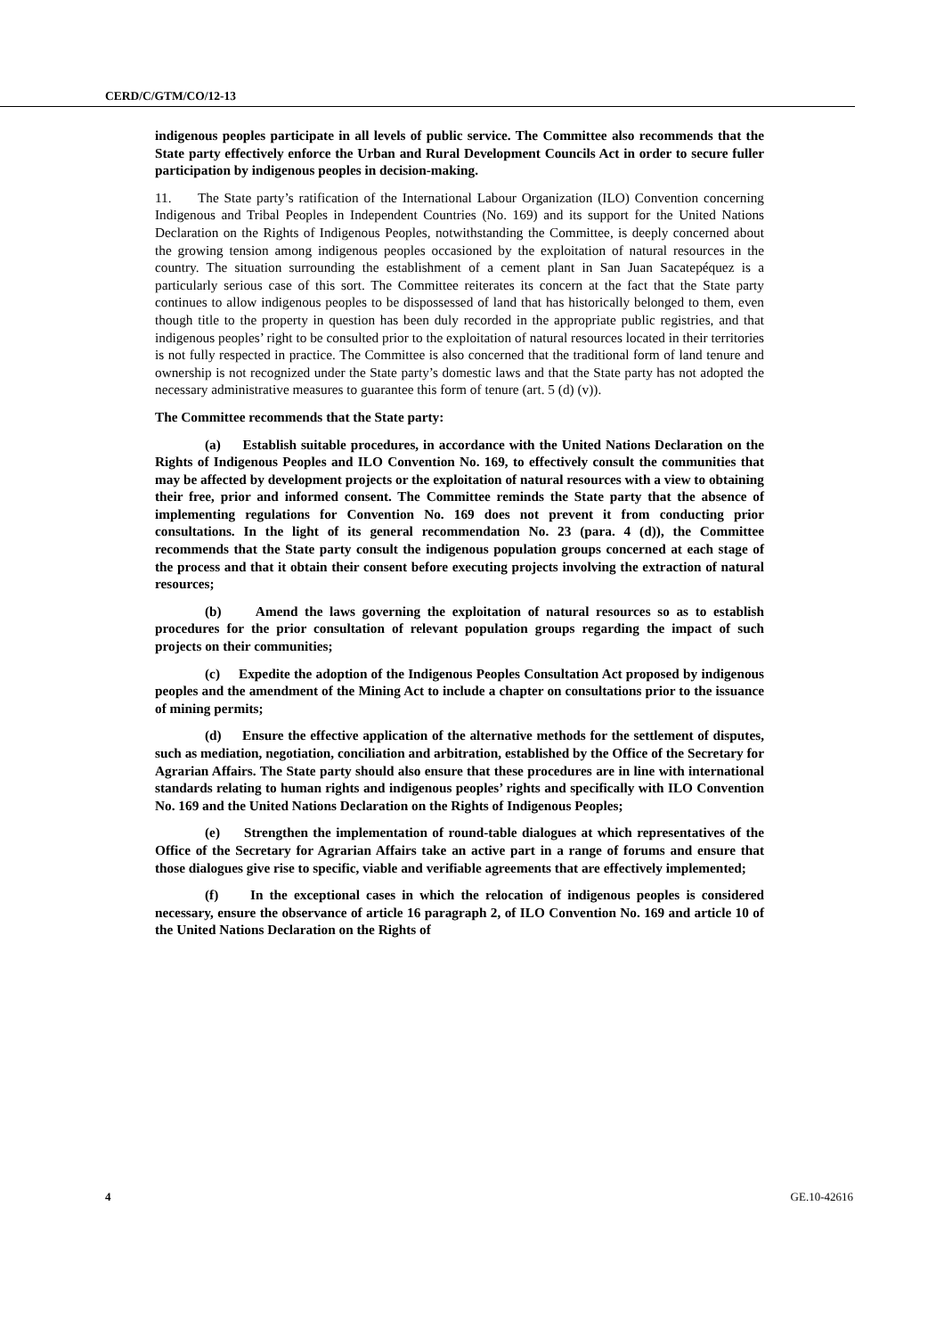CERD/C/GTM/CO/12-13
indigenous peoples participate in all levels of public service. The Committee also recommends that the State party effectively enforce the Urban and Rural Development Councils Act in order to secure fuller participation by indigenous peoples in decision-making.
11. The State party’s ratification of the International Labour Organization (ILO) Convention concerning Indigenous and Tribal Peoples in Independent Countries (No. 169) and its support for the United Nations Declaration on the Rights of Indigenous Peoples, notwithstanding the Committee, is deeply concerned about the growing tension among indigenous peoples occasioned by the exploitation of natural resources in the country. The situation surrounding the establishment of a cement plant in San Juan Sacatepéquez is a particularly serious case of this sort. The Committee reiterates its concern at the fact that the State party continues to allow indigenous peoples to be dispossessed of land that has historically belonged to them, even though title to the property in question has been duly recorded in the appropriate public registries, and that indigenous peoples’ right to be consulted prior to the exploitation of natural resources located in their territories is not fully respected in practice. The Committee is also concerned that the traditional form of land tenure and ownership is not recognized under the State party’s domestic laws and that the State party has not adopted the necessary administrative measures to guarantee this form of tenure (art. 5 (d) (v)).
The Committee recommends that the State party:
(a) Establish suitable procedures, in accordance with the United Nations Declaration on the Rights of Indigenous Peoples and ILO Convention No. 169, to effectively consult the communities that may be affected by development projects or the exploitation of natural resources with a view to obtaining their free, prior and informed consent. The Committee reminds the State party that the absence of implementing regulations for Convention No. 169 does not prevent it from conducting prior consultations. In the light of its general recommendation No. 23 (para. 4 (d)), the Committee recommends that the State party consult the indigenous population groups concerned at each stage of the process and that it obtain their consent before executing projects involving the extraction of natural resources;
(b) Amend the laws governing the exploitation of natural resources so as to establish procedures for the prior consultation of relevant population groups regarding the impact of such projects on their communities;
(c) Expedite the adoption of the Indigenous Peoples Consultation Act proposed by indigenous peoples and the amendment of the Mining Act to include a chapter on consultations prior to the issuance of mining permits;
(d) Ensure the effective application of the alternative methods for the settlement of disputes, such as mediation, negotiation, conciliation and arbitration, established by the Office of the Secretary for Agrarian Affairs. The State party should also ensure that these procedures are in line with international standards relating to human rights and indigenous peoples’ rights and specifically with ILO Convention No. 169 and the United Nations Declaration on the Rights of Indigenous Peoples;
(e) Strengthen the implementation of round-table dialogues at which representatives of the Office of the Secretary for Agrarian Affairs take an active part in a range of forums and ensure that those dialogues give rise to specific, viable and verifiable agreements that are effectively implemented;
(f) In the exceptional cases in which the relocation of indigenous peoples is considered necessary, ensure the observance of article 16 paragraph 2, of ILO Convention No. 169 and article 10 of the United Nations Declaration on the Rights of
4 GE.10-42616